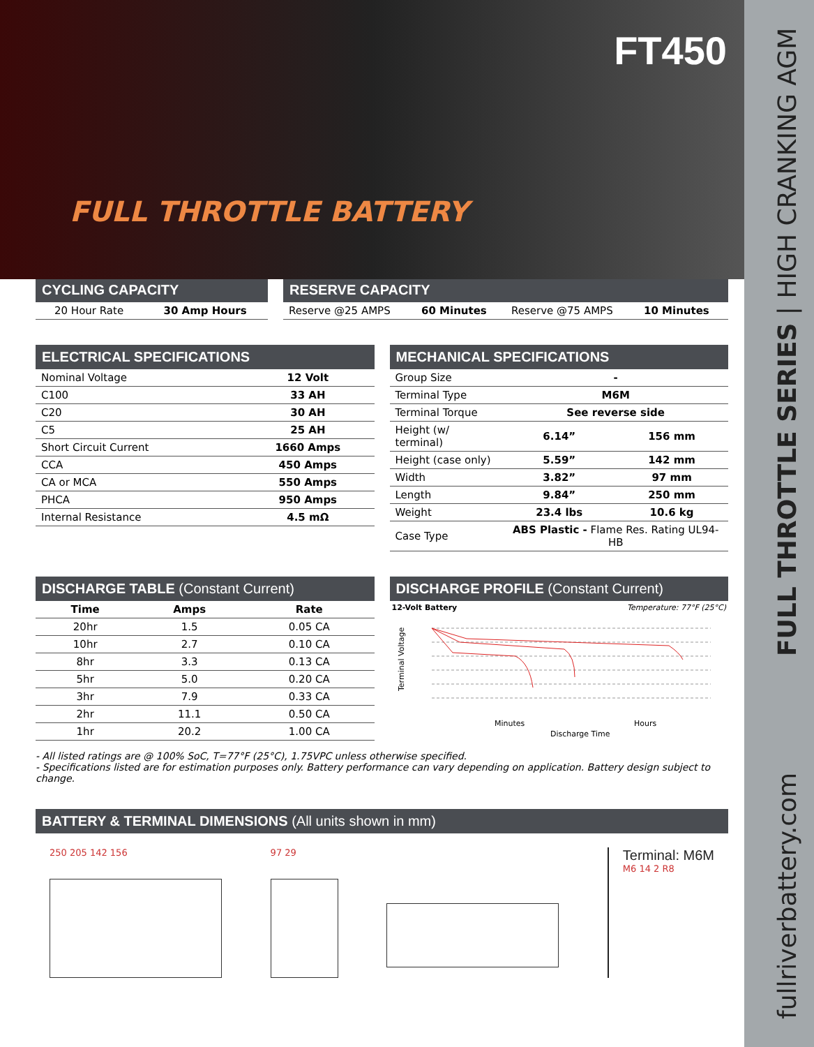FULL THROTTLE BATTERY
FT450
fullriverbattery.com FULL THROTTLE SERIES | HIGH CRANKING AGM
CYCLING CAPACITY
| 20 Hour Rate | 30 Amp Hours |
RESERVE CAPACITY
| Reserve @25 AMPS | 60 Minutes | Reserve @75 AMPS | 10 Minutes |
ELECTRICAL SPECIFICATIONS
| Nominal Voltage | 12 Volt |
| C100 | 33 AH |
| C20 | 30 AH |
| C5 | 25 AH |
| Short Circuit Current | 1660 Amps |
| CCA | 450 Amps |
| CA or MCA | 550 Amps |
| PHCA | 950 Amps |
| Internal Resistance | 4.5 mΩ |
MECHANICAL SPECIFICATIONS
| Group Size | - | |
| Terminal Type | M6M | |
| Terminal Torque | See reverse side | |
| Height (w/ terminal) | 6.14” | 156 mm |
| Height (case only) | 5.59” | 142 mm |
| Width | 3.82” | 97 mm |
| Length | 9.84” | 250 mm |
| Weight | 23.4 lbs | 10.6 kg |
| Case Type | ABS Plastic - Flame Res. Rating UL94-HB | |
DISCHARGE TABLE (Constant Current)
| Time | Amps | Rate |
| --- | --- | --- |
| 20hr | 1.5 | 0.05 CA |
| 10hr | 2.7 | 0.10 CA |
| 8hr | 3.3 | 0.13 CA |
| 5hr | 5.0 | 0.20 CA |
| 3hr | 7.9 | 0.33 CA |
| 2hr | 11.1 | 0.50 CA |
| 1hr | 20.2 | 1.00 CA |
DISCHARGE PROFILE (Constant Current)
12-Volt Battery Temperature: 77°F (25°C)
Terminal Voltage
Discharge Time
Minutes
Hours
- All listed ratings are @ 100% SoC, T=77°F (25°C), 1.75VPC unless otherwise specified.
- Specifications listed are for estimation purposes only. Battery performance can vary depending on application. Battery design subject to change.
BATTERY & TERMINAL DIMENSIONS (All units shown in mm)
250 205 142 156 97 29
Terminal: M6M
M6 14 2 R8